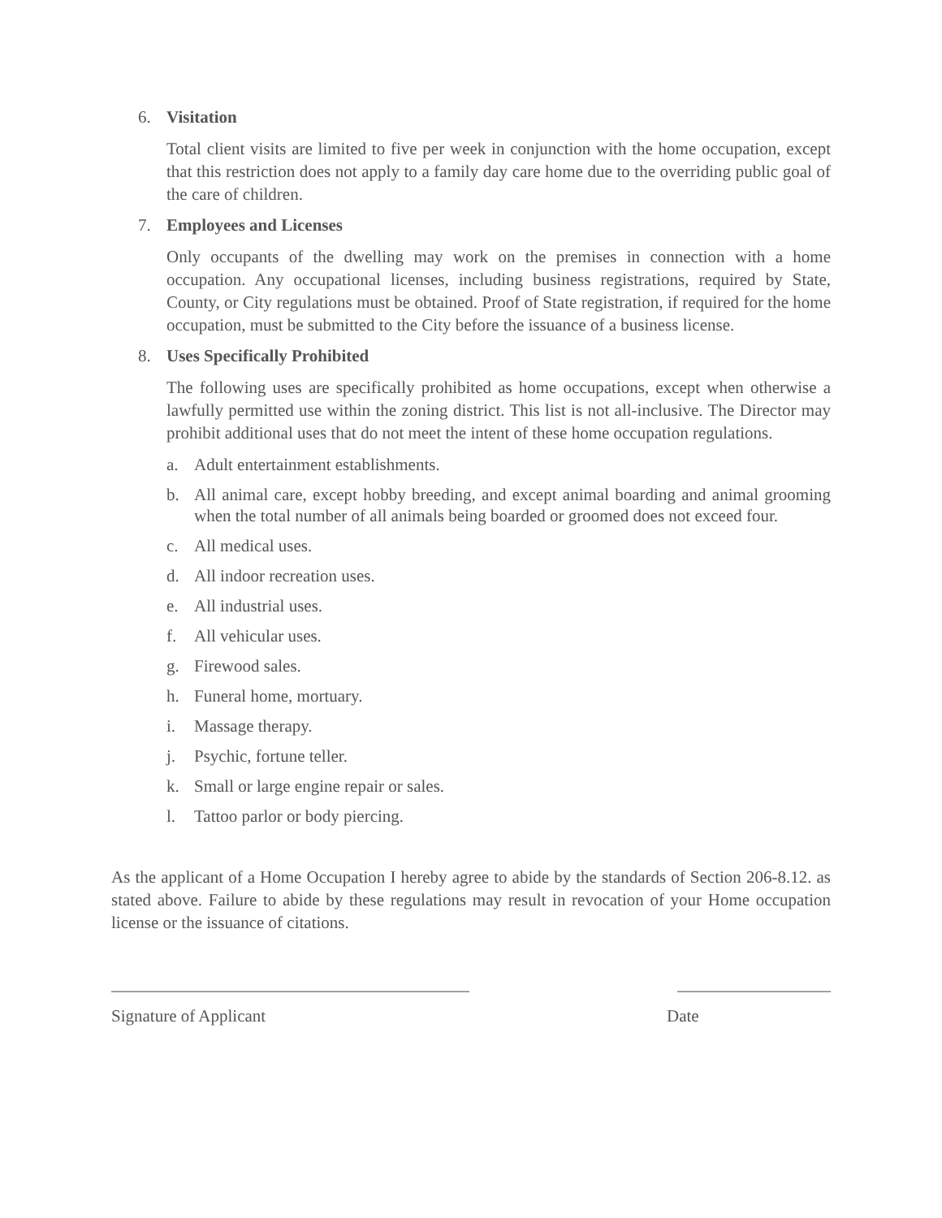6. Visitation
Total client visits are limited to five per week in conjunction with the home occupation, except that this restriction does not apply to a family day care home due to the overriding public goal of the care of children.
7. Employees and Licenses
Only occupants of the dwelling may work on the premises in connection with a home occupation. Any occupational licenses, including business registrations, required by State, County, or City regulations must be obtained. Proof of State registration, if required for the home occupation, must be submitted to the City before the issuance of a business license.
8. Uses Specifically Prohibited
The following uses are specifically prohibited as home occupations, except when otherwise a lawfully permitted use within the zoning district. This list is not all-inclusive. The Director may prohibit additional uses that do not meet the intent of these home occupation regulations.
a. Adult entertainment establishments.
b. All animal care, except hobby breeding, and except animal boarding and animal grooming when the total number of all animals being boarded or groomed does not exceed four.
c. All medical uses.
d. All indoor recreation uses.
e. All industrial uses.
f. All vehicular uses.
g. Firewood sales.
h. Funeral home, mortuary.
i. Massage therapy.
j. Psychic, fortune teller.
k. Small or large engine repair or sales.
l. Tattoo parlor or body piercing.
As the applicant of a Home Occupation I hereby agree to abide by the standards of Section 206-8.12. as stated above. Failure to abide by these regulations may result in revocation of your Home occupation license or the issuance of citations.
__________________________________________ __________________
Signature of Applicant Date